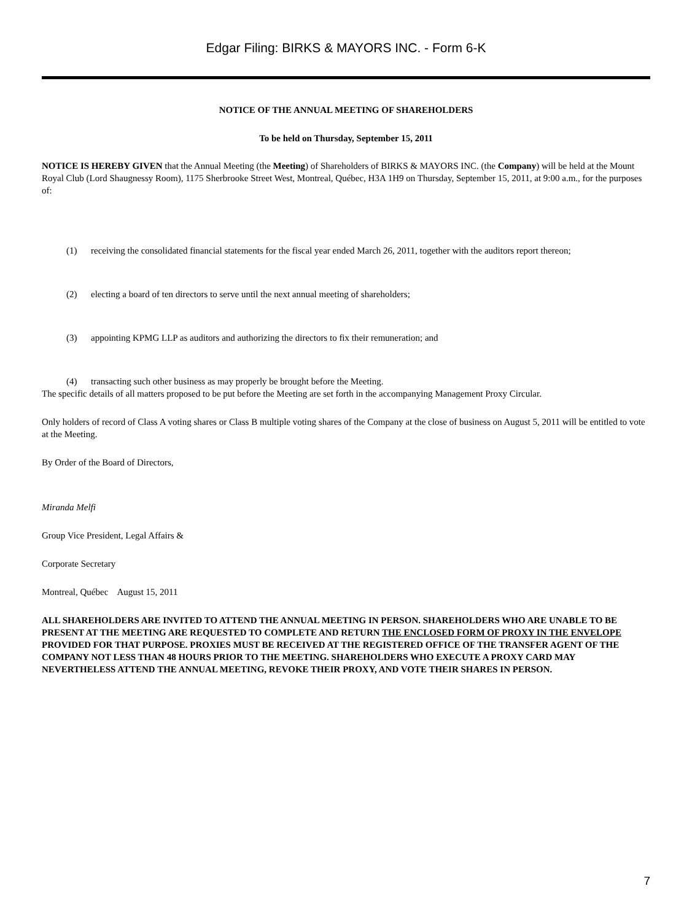Edgar Filing: BIRKS & MAYORS INC. - Form 6-K
NOTICE OF THE ANNUAL MEETING OF SHAREHOLDERS
To be held on Thursday, September 15, 2011
NOTICE IS HEREBY GIVEN that the Annual Meeting (the Meeting) of Shareholders of BIRKS & MAYORS INC. (the Company) will be held at the Mount Royal Club (Lord Shaugnessy Room), 1175 Sherbrooke Street West, Montreal, Québec, H3A 1H9 on Thursday, September 15, 2011, at 9:00 a.m., for the purposes of:
(1) receiving the consolidated financial statements for the fiscal year ended March 26, 2011, together with the auditors report thereon;
(2) electing a board of ten directors to serve until the next annual meeting of shareholders;
(3) appointing KPMG LLP as auditors and authorizing the directors to fix their remuneration; and
(4) transacting such other business as may properly be brought before the Meeting.
The specific details of all matters proposed to be put before the Meeting are set forth in the accompanying Management Proxy Circular.
Only holders of record of Class A voting shares or Class B multiple voting shares of the Company at the close of business on August 5, 2011 will be entitled to vote at the Meeting.
By Order of the Board of Directors,
Miranda Melfi
Group Vice President, Legal Affairs &
Corporate Secretary
Montreal, Québec August 15, 2011
ALL SHAREHOLDERS ARE INVITED TO ATTEND THE ANNUAL MEETING IN PERSON. SHAREHOLDERS WHO ARE UNABLE TO BE PRESENT AT THE MEETING ARE REQUESTED TO COMPLETE AND RETURN THE ENCLOSED FORM OF PROXY IN THE ENVELOPE PROVIDED FOR THAT PURPOSE. PROXIES MUST BE RECEIVED AT THE REGISTERED OFFICE OF THE TRANSFER AGENT OF THE COMPANY NOT LESS THAN 48 HOURS PRIOR TO THE MEETING. SHAREHOLDERS WHO EXECUTE A PROXY CARD MAY NEVERTHELESS ATTEND THE ANNUAL MEETING, REVOKE THEIR PROXY, AND VOTE THEIR SHARES IN PERSON.
7